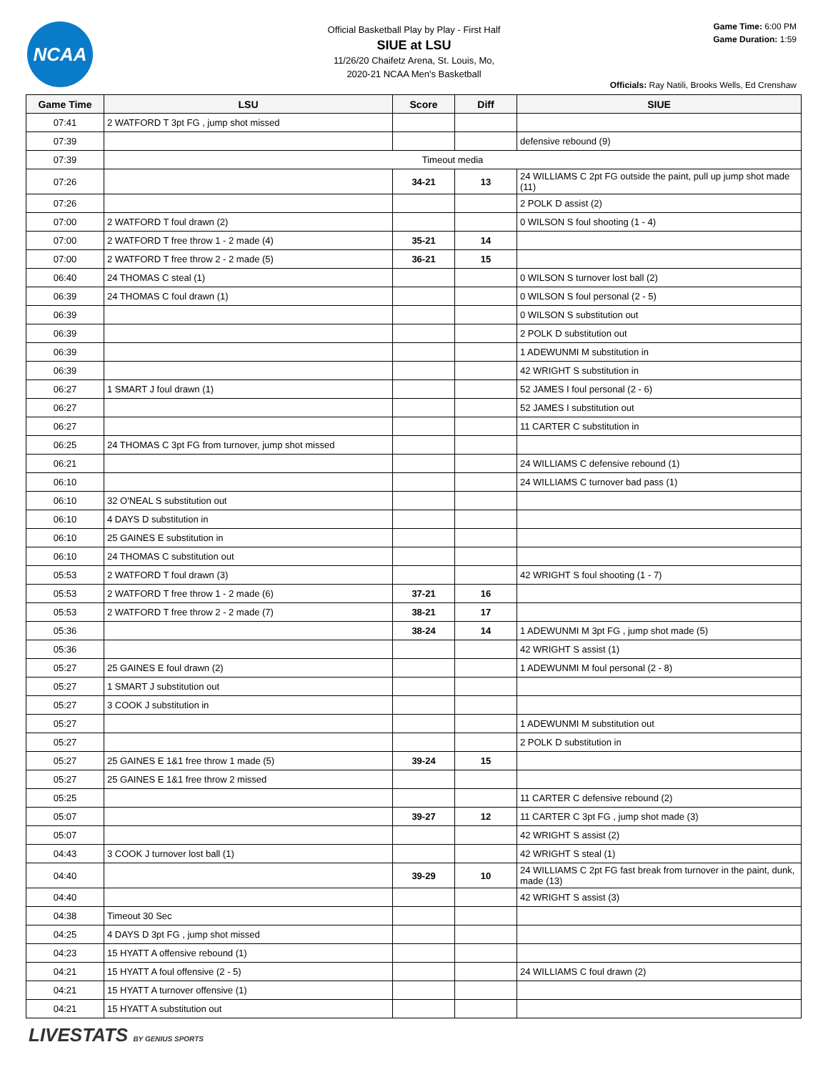NCAA
Official Basketball Play by Play - First Half
SIUE at LSU
11/26/20 Chaifetz Arena, St. Louis, Mo,
2020-21 NCAA Men's Basketball
Game Time: 6:00 PM
Game Duration: 1:59
Officials: Ray Natili, Brooks Wells, Ed Crenshaw
| Game Time | LSU | Score | Diff | SIUE |
| --- | --- | --- | --- | --- |
| 07:41 | 2 WATFORD T 3pt FG , jump shot missed | | | |
| 07:39 | | | | defensive rebound (9) |
| 07:39 | Timeout media | | | |
| 07:26 | | 34-21 | 13 | 24 WILLIAMS C 2pt FG outside the paint, pull up jump shot made (11) |
| 07:26 | | | | 2 POLK D assist (2) |
| 07:00 | 2 WATFORD T foul drawn (2) | | | 0 WILSON S foul shooting (1 - 4) |
| 07:00 | 2 WATFORD T free throw 1 - 2 made (4) | 35-21 | 14 | |
| 07:00 | 2 WATFORD T free throw 2 - 2 made (5) | 36-21 | 15 | |
| 06:40 | 24 THOMAS C steal (1) | | | 0 WILSON S turnover lost ball (2) |
| 06:39 | 24 THOMAS C foul drawn (1) | | | 0 WILSON S foul personal (2 - 5) |
| 06:39 | | | | 0 WILSON S substitution out |
| 06:39 | | | | 2 POLK D substitution out |
| 06:39 | | | | 1 ADEWUNMI M substitution in |
| 06:39 | | | | 42 WRIGHT S substitution in |
| 06:27 | 1 SMART J foul drawn (1) | | | 52 JAMES I foul personal (2 - 6) |
| 06:27 | | | | 52 JAMES I substitution out |
| 06:27 | | | | 11 CARTER C substitution in |
| 06:25 | 24 THOMAS C 3pt FG from turnover, jump shot missed | | | |
| 06:21 | | | | 24 WILLIAMS C defensive rebound (1) |
| 06:10 | | | | 24 WILLIAMS C turnover bad pass (1) |
| 06:10 | 32 O'NEAL S substitution out | | | |
| 06:10 | 4 DAYS D substitution in | | | |
| 06:10 | 25 GAINES E substitution in | | | |
| 06:10 | 24 THOMAS C substitution out | | | |
| 05:53 | 2 WATFORD T foul drawn (3) | | | 42 WRIGHT S foul shooting (1 - 7) |
| 05:53 | 2 WATFORD T free throw 1 - 2 made (6) | 37-21 | 16 | |
| 05:53 | 2 WATFORD T free throw 2 - 2 made (7) | 38-21 | 17 | |
| 05:36 | | 38-24 | 14 | 1 ADEWUNMI M 3pt FG , jump shot made (5) |
| 05:36 | | | | 42 WRIGHT S assist (1) |
| 05:27 | 25 GAINES E foul drawn (2) | | | 1 ADEWUNMI M foul personal (2 - 8) |
| 05:27 | 1 SMART J substitution out | | | |
| 05:27 | 3 COOK J substitution in | | | |
| 05:27 | | | | 1 ADEWUNMI M substitution out |
| 05:27 | | | | 2 POLK D substitution in |
| 05:27 | 25 GAINES E 1&1 free throw 1 made (5) | 39-24 | 15 | |
| 05:27 | 25 GAINES E 1&1 free throw 2 missed | | | |
| 05:25 | | | | 11 CARTER C defensive rebound (2) |
| 05:07 | | 39-27 | 12 | 11 CARTER C 3pt FG , jump shot made (3) |
| 05:07 | | | | 42 WRIGHT S assist (2) |
| 04:43 | 3 COOK J turnover lost ball (1) | | | 42 WRIGHT S steal (1) |
| 04:40 | | 39-29 | 10 | 24 WILLIAMS C 2pt FG fast break from turnover in the paint, dunk, made (13) |
| 04:40 | | | | 42 WRIGHT S assist (3) |
| 04:38 | Timeout 30 Sec | | | |
| 04:25 | 4 DAYS D 3pt FG , jump shot missed | | | |
| 04:23 | 15 HYATT A offensive rebound (1) | | | |
| 04:21 | 15 HYATT A foul offensive (2 - 5) | | | 24 WILLIAMS C foul drawn (2) |
| 04:21 | 15 HYATT A turnover offensive (1) | | | |
| 04:21 | 15 HYATT A substitution out | | | |
LIVESTATS BY GENIUS SPORTS